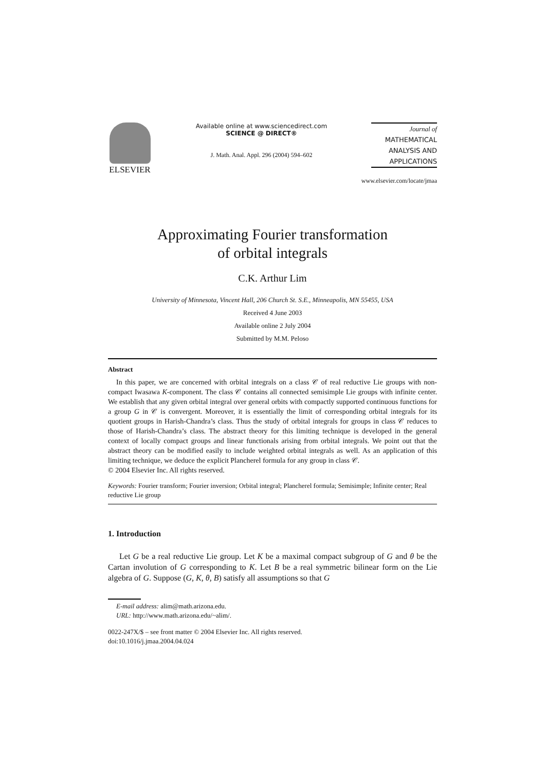ELSEVIER
Available online at www.sciencedirect.com
SCIENCE @ DIRECT®
J. Math. Anal. Appl. 296 (2004) 594–602
Journal of
MATHEMATICAL
ANALYSIS AND
APPLICATIONS
www.elsevier.com/locate/jmaa
Approximating Fourier transformation
of orbital integrals
C.K. Arthur Lim
University of Minnesota, Vincent Hall, 206 Church St. S.E., Minneapolis, MN 55455, USA
Received 4 June 2003
Available online 2 July 2004
Submitted by M.M. Peloso
Abstract
In this paper, we are concerned with orbital integrals on a class 𝒞 of real reductive Lie groups with non-compact Iwasawa K-component. The class 𝒞 contains all connected semisimple Lie groups with infinite center. We establish that any given orbital integral over general orbits with compactly supported continuous functions for a group G in 𝒞 is convergent. Moreover, it is essentially the limit of corresponding orbital integrals for its quotient groups in Harish-Chandra’s class. Thus the study of orbital integrals for groups in class 𝒞 reduces to those of Harish-Chandra’s class. The abstract theory for this limiting technique is developed in the general context of locally compact groups and linear functionals arising from orbital integrals. We point out that the abstract theory can be modified easily to include weighted orbital integrals as well. As an application of this limiting technique, we deduce the explicit Plancherel formula for any group in class 𝒞.
© 2004 Elsevier Inc. All rights reserved.
Keywords: Fourier transform; Fourier inversion; Orbital integral; Plancherel formula; Semisimple; Infinite center; Real reductive Lie group
1. Introduction
Let G be a real reductive Lie group. Let K be a maximal compact subgroup of G and θ be the Cartan involution of G corresponding to K. Let B be a real symmetric bilinear form on the Lie algebra of G. Suppose (G, K, θ, B) satisfy all assumptions so that G
E-mail address: alim@math.arizona.edu.
URL: http://www.math.arizona.edu/~alim/.
0022-247X/$ – see front matter © 2004 Elsevier Inc. All rights reserved.
doi:10.1016/j.jmaa.2004.04.024